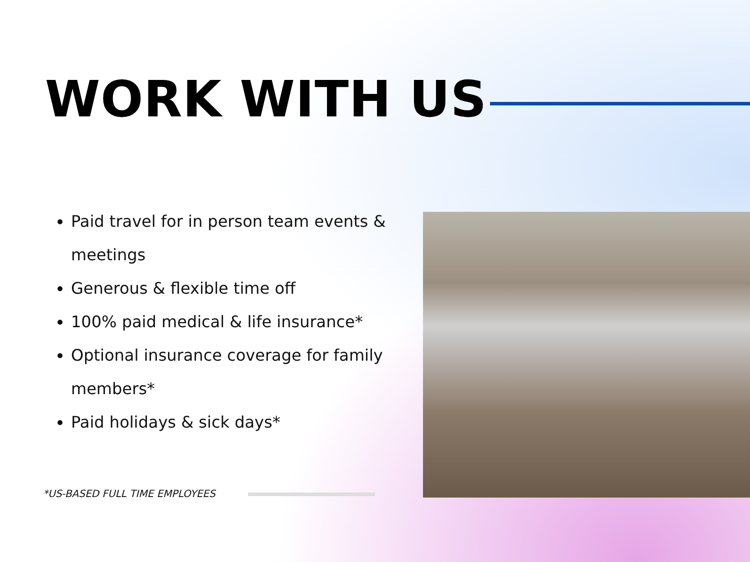WORK WITH US
Paid travel for in person team events & meetings
Generous & flexible time off
100% paid medical & life insurance*
Optional insurance coverage for family members*
Paid holidays & sick days*
*US-BASED FULL TIME EMPLOYEES